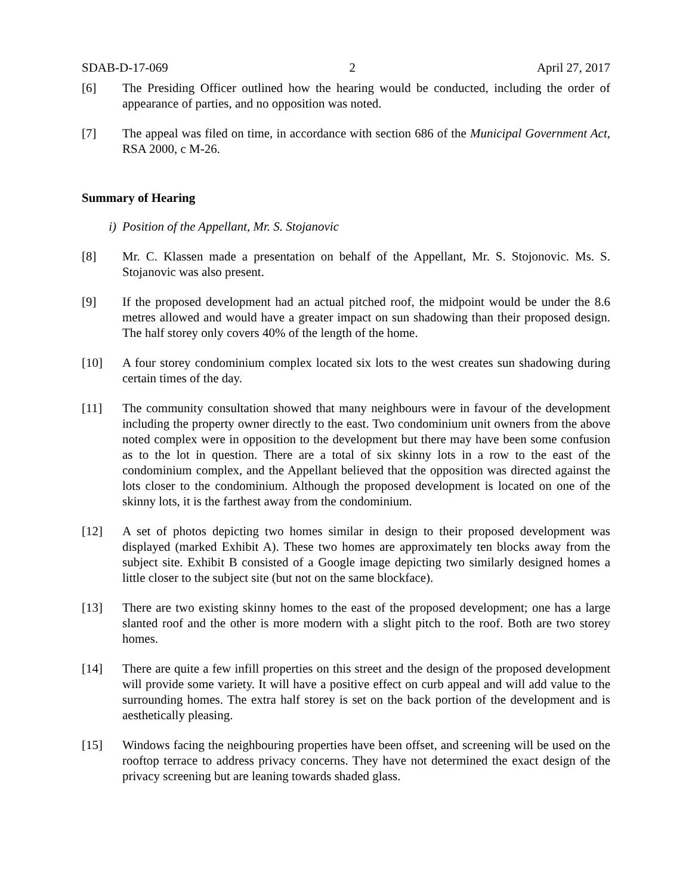SDAB-D-17-069 2 April 27, 2017
[6] The Presiding Officer outlined how the hearing would be conducted, including the order of appearance of parties, and no opposition was noted.
[7] The appeal was filed on time, in accordance with section 686 of the Municipal Government Act, RSA 2000, c M-26.
Summary of Hearing
i) Position of the Appellant, Mr. S. Stojanovic
[8] Mr. C. Klassen made a presentation on behalf of the Appellant, Mr. S. Stojonovic. Ms. S. Stojanovic was also present.
[9] If the proposed development had an actual pitched roof, the midpoint would be under the 8.6 metres allowed and would have a greater impact on sun shadowing than their proposed design. The half storey only covers 40% of the length of the home.
[10] A four storey condominium complex located six lots to the west creates sun shadowing during certain times of the day.
[11] The community consultation showed that many neighbours were in favour of the development including the property owner directly to the east. Two condominium unit owners from the above noted complex were in opposition to the development but there may have been some confusion as to the lot in question. There are a total of six skinny lots in a row to the east of the condominium complex, and the Appellant believed that the opposition was directed against the lots closer to the condominium. Although the proposed development is located on one of the skinny lots, it is the farthest away from the condominium.
[12] A set of photos depicting two homes similar in design to their proposed development was displayed (marked Exhibit A). These two homes are approximately ten blocks away from the subject site. Exhibit B consisted of a Google image depicting two similarly designed homes a little closer to the subject site (but not on the same blockface).
[13] There are two existing skinny homes to the east of the proposed development; one has a large slanted roof and the other is more modern with a slight pitch to the roof. Both are two storey homes.
[14] There are quite a few infill properties on this street and the design of the proposed development will provide some variety. It will have a positive effect on curb appeal and will add value to the surrounding homes. The extra half storey is set on the back portion of the development and is aesthetically pleasing.
[15] Windows facing the neighbouring properties have been offset, and screening will be used on the rooftop terrace to address privacy concerns. They have not determined the exact design of the privacy screening but are leaning towards shaded glass.